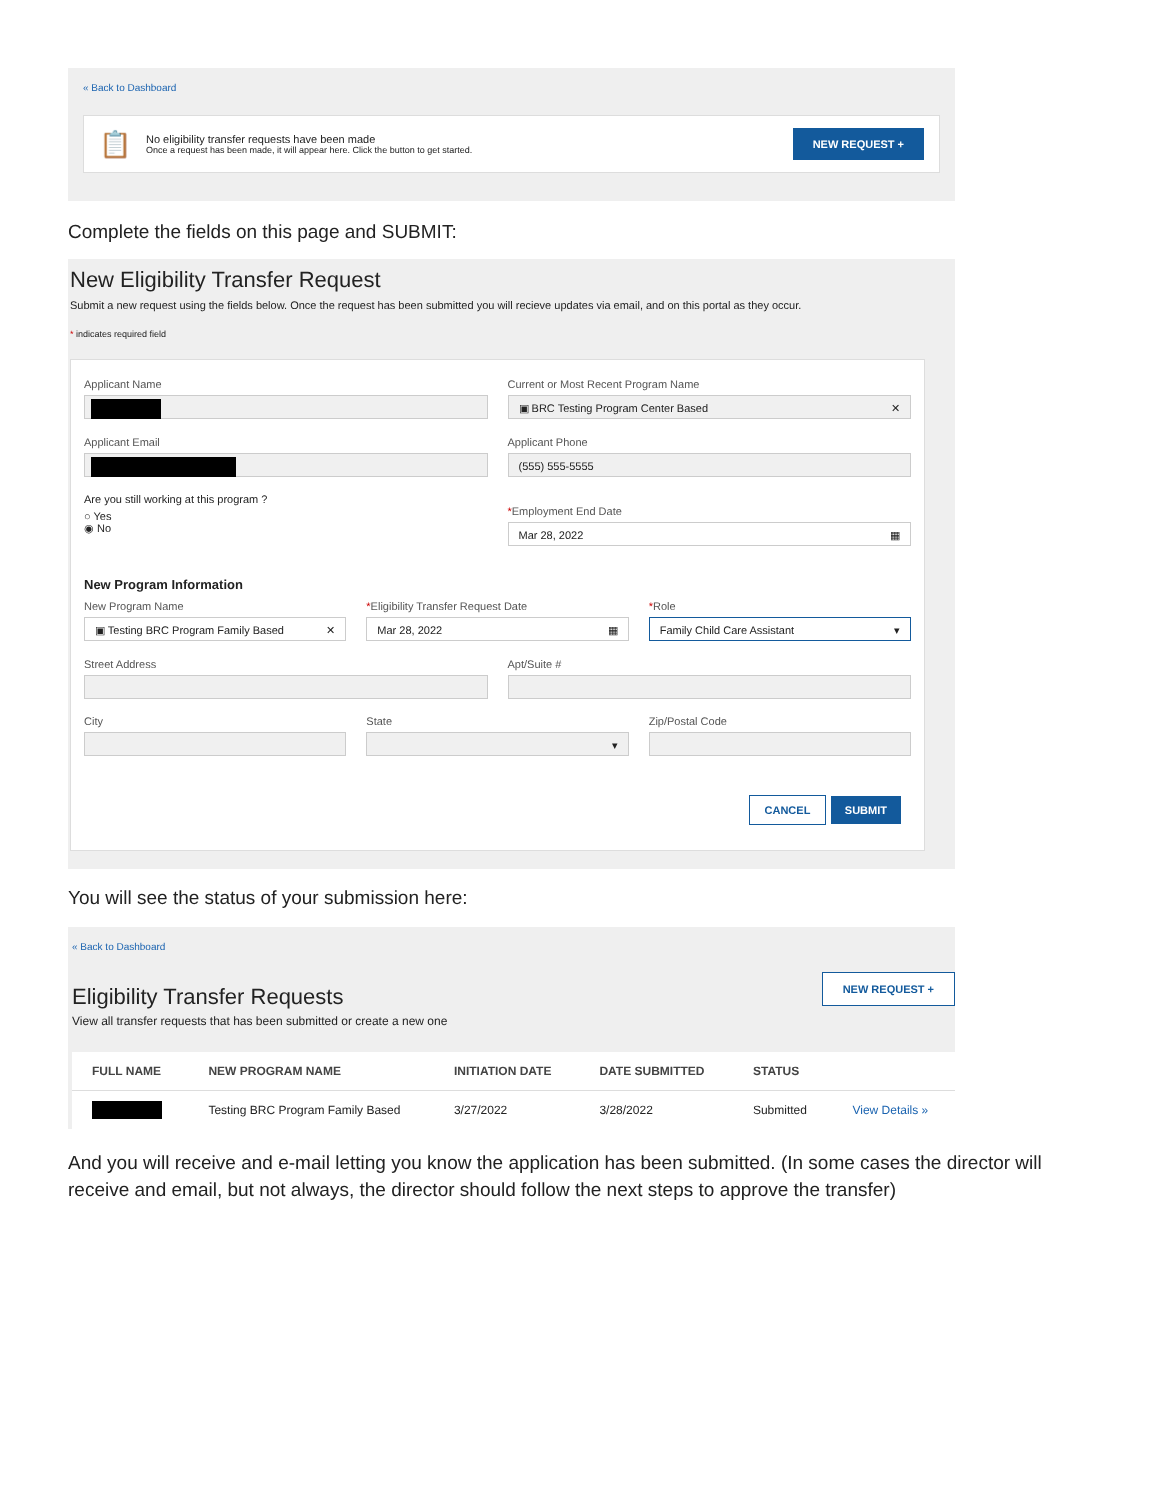« Back to Dashboard
📋
No eligibility transfer requests have been made
Once a request has been made, it will appear here. Click the button to get started.
NEW REQUEST +
Complete the fields on this page and SUBMIT:
New Eligibility Transfer Request
Submit a new request using the fields below. Once the request has been submitted you will recieve updates via email, and on this portal as they occur.
* indicates required field
Applicant Name Current or Most Recent Program Name
▣ BRC Testing Program Center Based ✕
Applicant Email Applicant Phone
(555) 555-5555
Are you still working at this program ?
○ Yes
◉ No
*Employment End Date
Mar 28, 2022 ▦
New Program Information
New Program Name
▣ Testing BRC Program Family Based ✕
*Eligibility Transfer Request Date
Mar 28, 2022 ▦
*Role
Family Child Care Assistant ▾
Street Address Apt/Suite #
City State
▾
Zip/Postal Code
CANCEL SUBMIT
You will see the status of your submission here:
« Back to Dashboard
Eligibility Transfer Requests
View all transfer requests that has been submitted or create a new one
NEW REQUEST +
| FULL NAME | NEW PROGRAM NAME | INITIATION DATE | DATE SUBMITTED | STATUS | |
| --- | --- | --- | --- | --- | --- |
| | Testing BRC Program Family Based | 3/27/2022 | 3/28/2022 | Submitted | View Details » |
And you will receive and e-mail letting you know the application has been submitted. (In some cases the director will receive and email, but not always, the director should follow the next steps to approve the transfer)